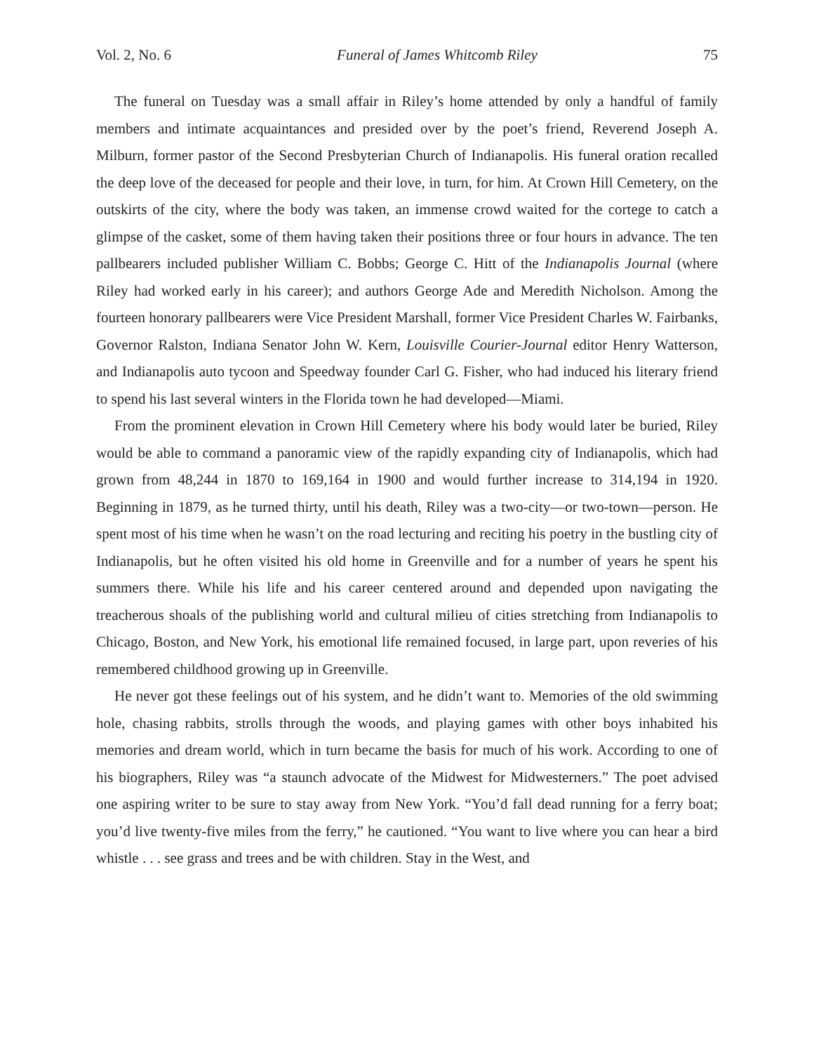Vol. 2, No. 6 Funeral of James Whitcomb Riley 75
The funeral on Tuesday was a small affair in Riley’s home attended by only a handful of family members and intimate acquaintances and presided over by the poet’s friend, Reverend Joseph A. Milburn, former pastor of the Second Presbyterian Church of Indianapolis. His funeral oration recalled the deep love of the deceased for people and their love, in turn, for him. At Crown Hill Cemetery, on the outskirts of the city, where the body was taken, an immense crowd waited for the cortege to catch a glimpse of the casket, some of them having taken their positions three or four hours in advance. The ten pallbearers included publisher William C. Bobbs; George C. Hitt of the Indianapolis Journal (where Riley had worked early in his career); and authors George Ade and Meredith Nicholson. Among the fourteen honorary pallbearers were Vice President Marshall, former Vice President Charles W. Fairbanks, Governor Ralston, Indiana Senator John W. Kern, Louisville Courier-Journal editor Henry Watterson, and Indianapolis auto tycoon and Speedway founder Carl G. Fisher, who had induced his literary friend to spend his last several winters in the Florida town he had developed—Miami.
From the prominent elevation in Crown Hill Cemetery where his body would later be buried, Riley would be able to command a panoramic view of the rapidly expanding city of Indianapolis, which had grown from 48,244 in 1870 to 169,164 in 1900 and would further increase to 314,194 in 1920. Beginning in 1879, as he turned thirty, until his death, Riley was a two-city—or two-town—person. He spent most of his time when he wasn’t on the road lecturing and reciting his poetry in the bustling city of Indianapolis, but he often visited his old home in Greenville and for a number of years he spent his summers there. While his life and his career centered around and depended upon navigating the treacherous shoals of the publishing world and cultural milieu of cities stretching from Indianapolis to Chicago, Boston, and New York, his emotional life remained focused, in large part, upon reveries of his remembered childhood growing up in Greenville.
He never got these feelings out of his system, and he didn’t want to. Memories of the old swimming hole, chasing rabbits, strolls through the woods, and playing games with other boys inhabited his memories and dream world, which in turn became the basis for much of his work. According to one of his biographers, Riley was “a staunch advocate of the Midwest for Midwesterners.” The poet advised one aspiring writer to be sure to stay away from New York. “You’d fall dead running for a ferry boat; you’d live twenty-five miles from the ferry,” he cautioned. “You want to live where you can hear a bird whistle . . . see grass and trees and be with children. Stay in the West, and